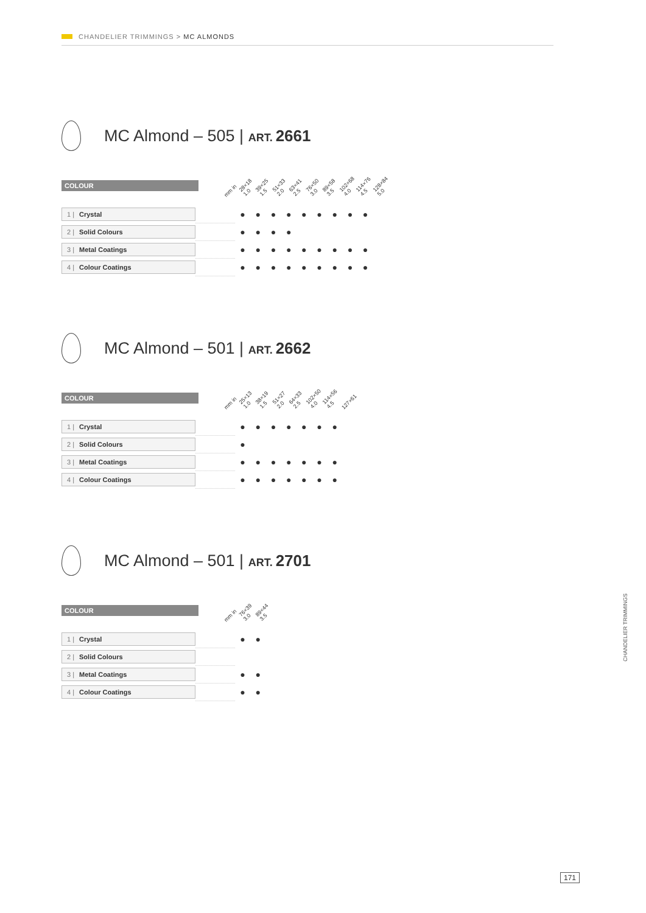CHANDELIER TRIMMINGS > MC ALMONDS
MC Almond – 505 | ART. 2661
COLOUR
mm in 28×18 1.0 39×25 1.5 51×33 2.0 63×41 2.5 76×50 3.0 89×58 3.5 102×68 4.0 114×76 4.5 128×84 5.0
| 1 / Crystal | | ● | ● | ● | ● | ● | ● | ● | ● | ● |
| 2 / Solid Colours | | ● | ● | ● | ● | | | | | |
| 3 / Metal Coatings | | ● | ● | ● | ● | ● | ● | ● | ● | ● |
| 4 / Colour Coatings | | ● | ● | ● | ● | ● | ● | ● | ● | ● |
MC Almond – 501 | ART. 2662
COLOUR
mm in 25×13 1.0 38×19 1.5 51×27 2.0 64×33 2.5 102×50 4.0 114×56 4.5 127×61
| 1 / Crystal | | ● | ● | ● | ● | ● | ● | ● |
| 2 / Solid Colours | | ● | | | | | | |
| 3 / Metal Coatings | | ● | ● | ● | ● | ● | ● | ● |
| 4 / Colour Coatings | | ● | ● | ● | ● | ● | ● | ● |
MC Almond – 501 | ART. 2701
COLOUR
mm in 76×39 3.0 89×44 3.5
| 1 / Crystal | | ● | ● |
| 2 / Solid Colours | | | |
| 3 / Metal Coatings | | ● | ● |
| 4 / Colour Coatings | | ● | ● |
CHANDELIER TRIMMINGS
171